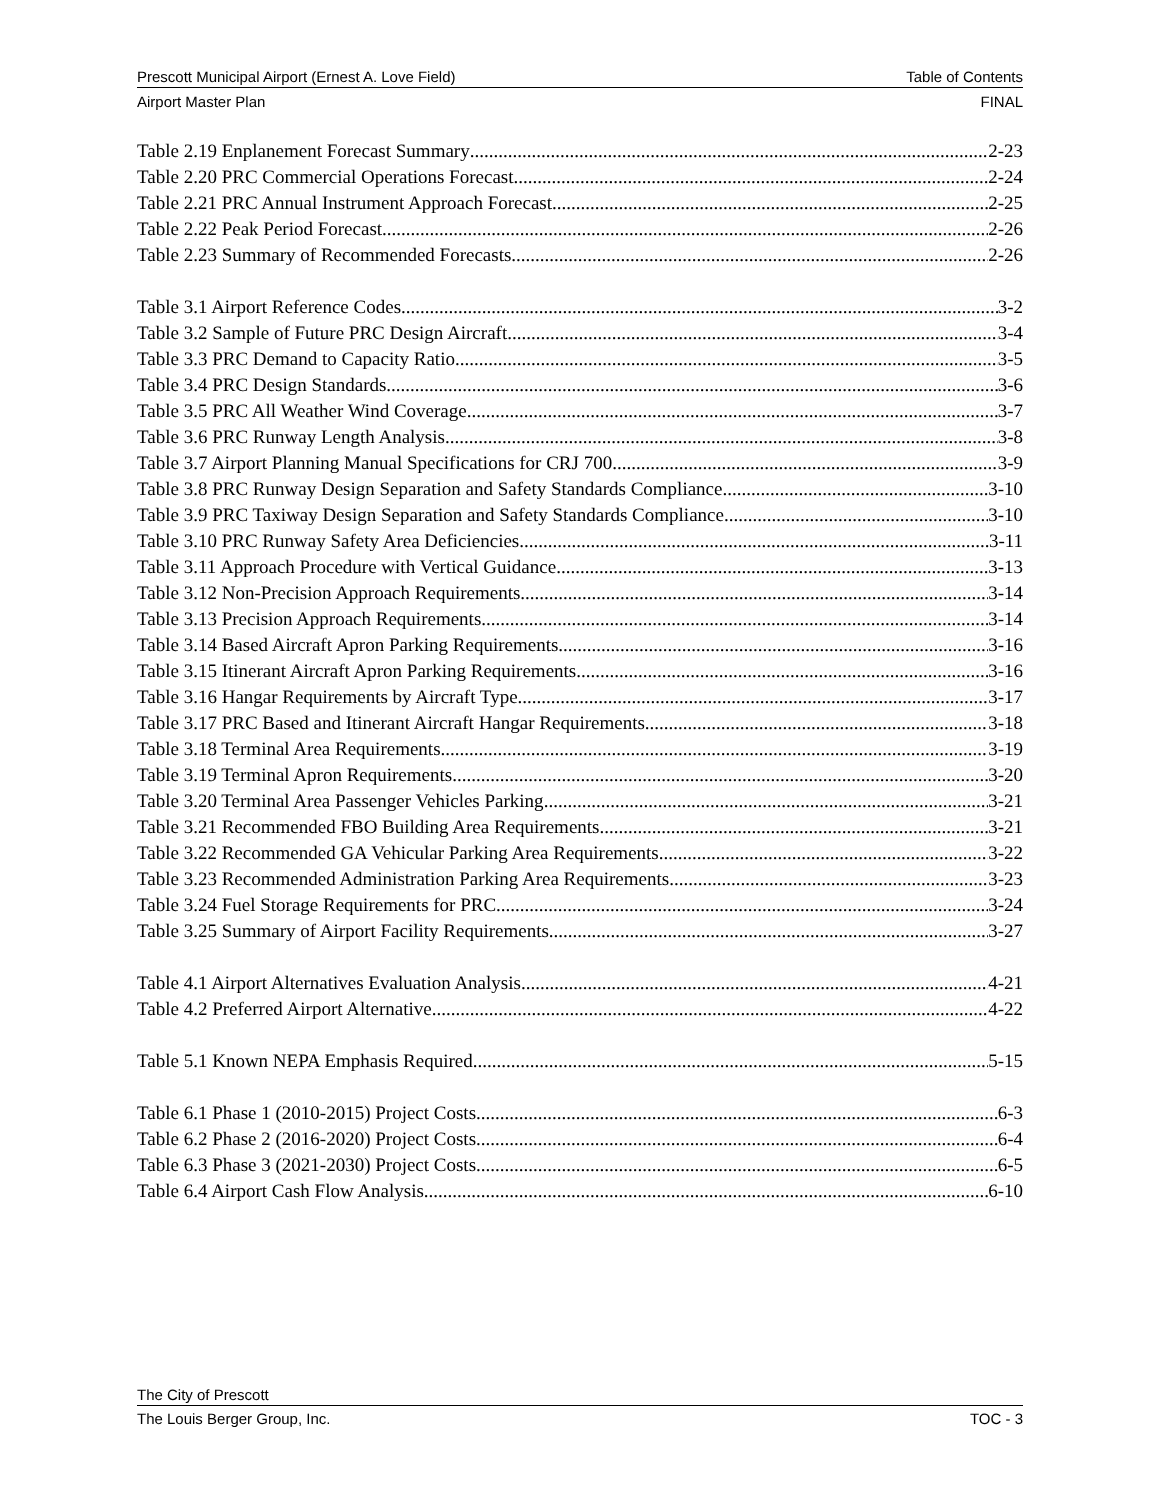Prescott Municipal Airport (Ernest A. Love Field) Table of Contents
Airport Master Plan FINAL
Table 2.19 Enplanement Forecast Summary 2-23
Table 2.20 PRC Commercial Operations Forecast 2-24
Table 2.21 PRC Annual Instrument Approach Forecast 2-25
Table 2.22 Peak Period Forecast 2-26
Table 2.23 Summary of Recommended Forecasts 2-26
Table 3.1 Airport Reference Codes 3-2
Table 3.2 Sample of Future PRC Design Aircraft 3-4
Table 3.3 PRC Demand to Capacity Ratio 3-5
Table 3.4 PRC Design Standards 3-6
Table 3.5 PRC All Weather Wind Coverage 3-7
Table 3.6 PRC Runway Length Analysis 3-8
Table 3.7 Airport Planning Manual Specifications for CRJ 700 3-9
Table 3.8 PRC Runway Design Separation and Safety Standards Compliance 3-10
Table 3.9 PRC Taxiway Design Separation and Safety Standards Compliance 3-10
Table 3.10 PRC Runway Safety Area Deficiencies 3-11
Table 3.11 Approach Procedure with Vertical Guidance 3-13
Table 3.12 Non-Precision Approach Requirements 3-14
Table 3.13 Precision Approach Requirements 3-14
Table 3.14 Based Aircraft Apron Parking Requirements 3-16
Table 3.15 Itinerant Aircraft Apron Parking Requirements 3-16
Table 3.16 Hangar Requirements by Aircraft Type 3-17
Table 3.17 PRC Based and Itinerant Aircraft Hangar Requirements 3-18
Table 3.18 Terminal Area Requirements 3-19
Table 3.19 Terminal Apron Requirements 3-20
Table 3.20 Terminal Area Passenger Vehicles Parking 3-21
Table 3.21 Recommended FBO Building Area Requirements 3-21
Table 3.22 Recommended GA Vehicular Parking Area Requirements 3-22
Table 3.23 Recommended Administration Parking Area Requirements 3-23
Table 3.24 Fuel Storage Requirements for PRC 3-24
Table 3.25 Summary of Airport Facility Requirements 3-27
Table 4.1 Airport Alternatives Evaluation Analysis 4-21
Table 4.2 Preferred Airport Alternative 4-22
Table 5.1 Known NEPA Emphasis Required 5-15
Table 6.1 Phase 1 (2010-2015) Project Costs 6-3
Table 6.2 Phase 2 (2016-2020) Project Costs 6-4
Table 6.3 Phase 3 (2021-2030) Project Costs 6-5
Table 6.4 Airport Cash Flow Analysis 6-10
The City of Prescott
The Louis Berger Group, Inc. TOC - 3